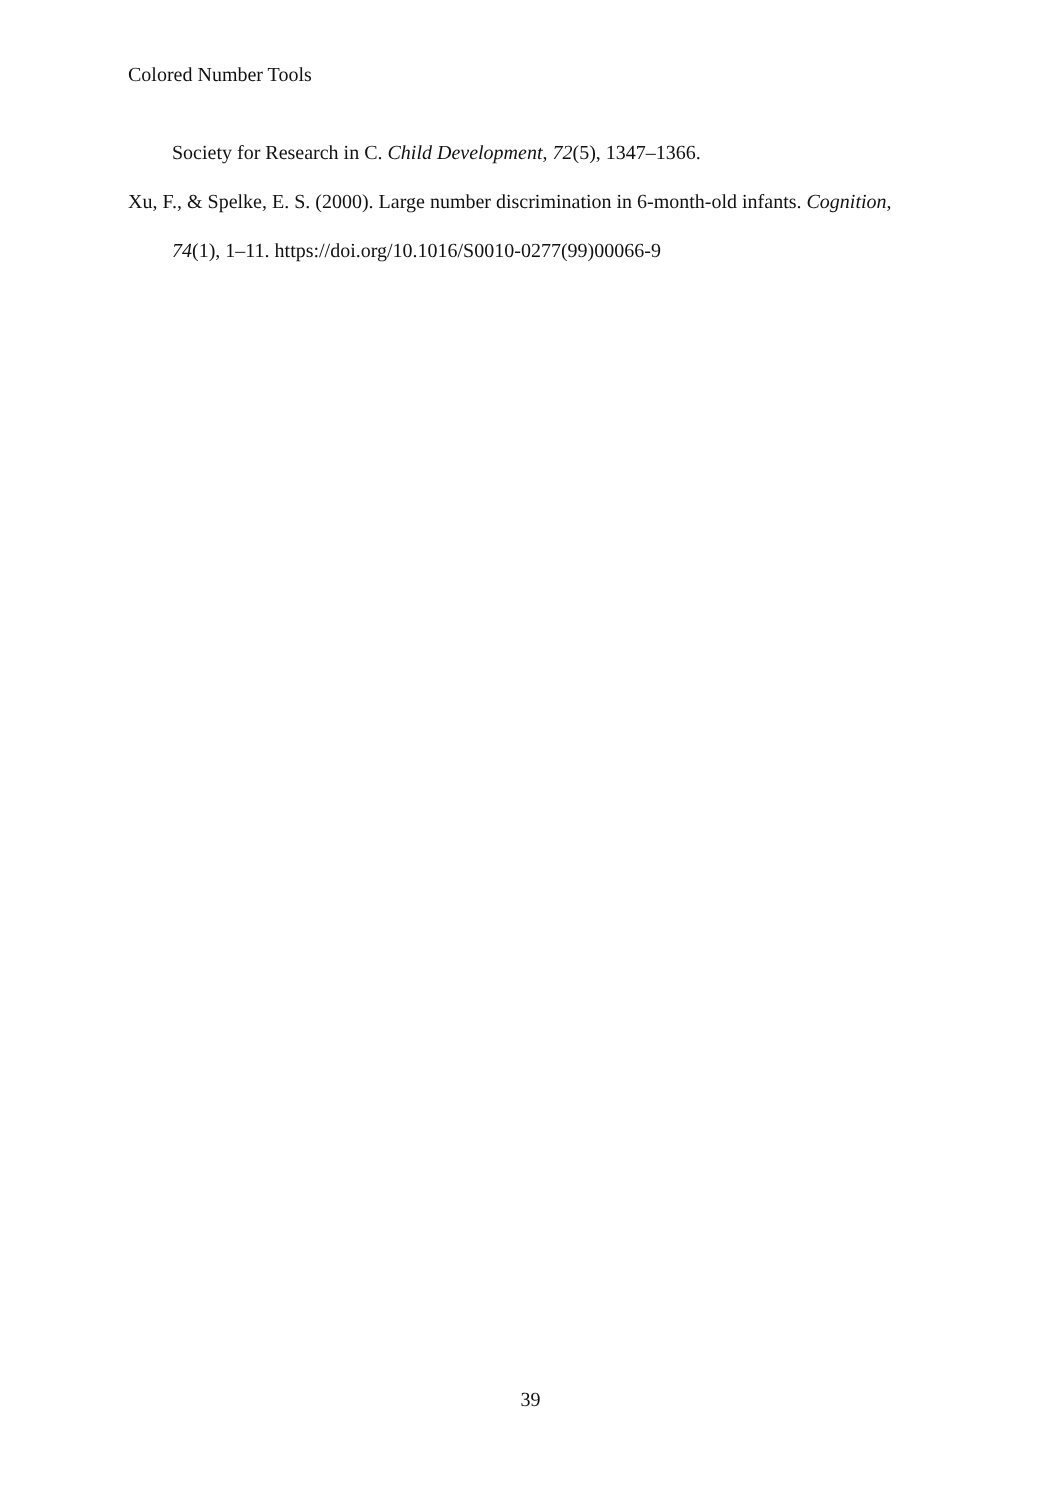Colored Number Tools
Society for Research in C. Child Development, 72(5), 1347–1366.
Xu, F., & Spelke, E. S. (2000). Large number discrimination in 6-month-old infants. Cognition, 74(1), 1–11. https://doi.org/10.1016/S0010-0277(99)00066-9
39